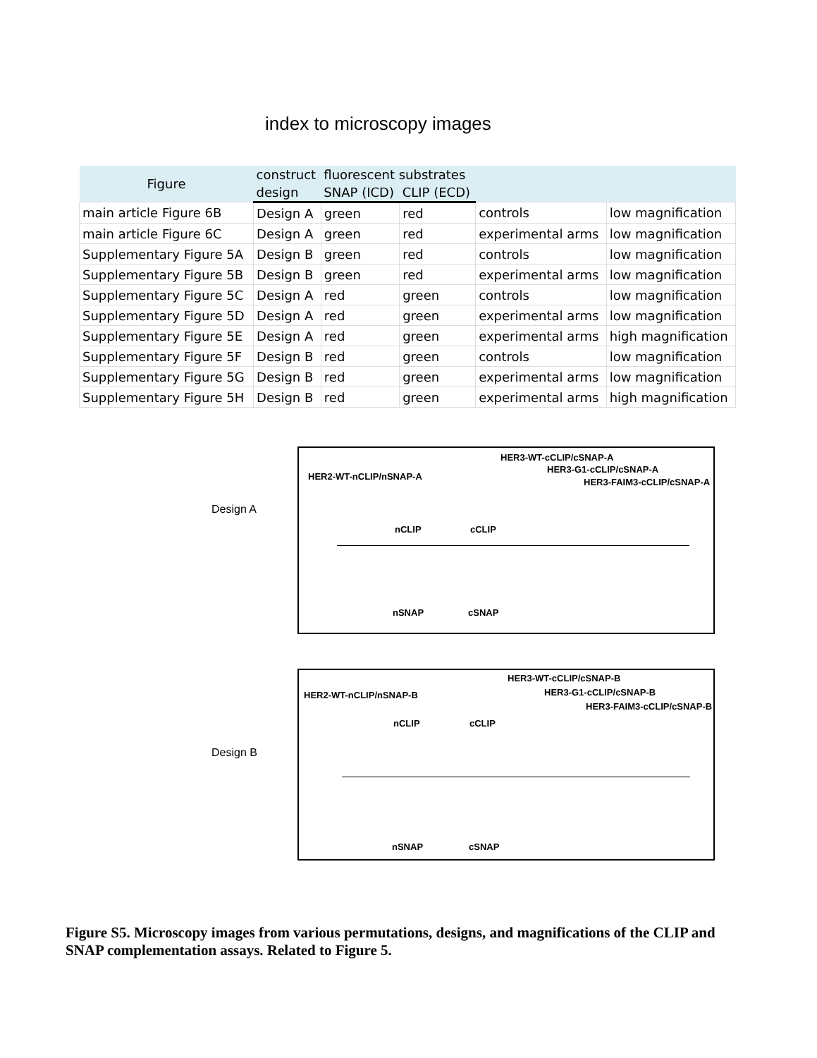index to microscopy images
| Figure | construct | fluorescent substrates | | | |
| --- | --- | --- | --- | --- | --- |
| | design | SNAP (ICD) | CLIP (ECD) | | |
| main article Figure 6B | Design A | green | red | controls | low magnification |
| main article Figure 6C | Design A | green | red | experimental arms | low magnification |
| Supplementary Figure 5A | Design B | green | red | controls | low magnification |
| Supplementary Figure 5B | Design B | green | red | experimental arms | low magnification |
| Supplementary Figure 5C | Design A | red | green | controls | low magnification |
| Supplementary Figure 5D | Design A | red | green | experimental arms | low magnification |
| Supplementary Figure 5E | Design A | red | green | experimental arms | high magnification |
| Supplementary Figure 5F | Design B | red | green | controls | low magnification |
| Supplementary Figure 5G | Design B | red | green | experimental arms | low magnification |
| Supplementary Figure 5H | Design B | red | green | experimental arms | high magnification |
Design A
HER3-WT-cCLIP/cSNAP-A
HER3-G1-cCLIP/cSNAP-A
HER3-FAIM3-cCLIP/cSNAP-A
HER2-WT-nCLIP/nSNAP-A
nCLIP cCLIP
nSNAP cSNAP
Design B
HER3-WT-cCLIP/cSNAP-B
HER3-G1-cCLIP/cSNAP-B
HER3-FAIM3-cCLIP/cSNAP-B
HER2-WT-nCLIP/nSNAP-B
nCLIP cCLIP
nSNAP cSNAP
Figure S5. Microscopy images from various permutations, designs, and magnifications of the CLIP and SNAP complementation assays. Related to Figure 5.